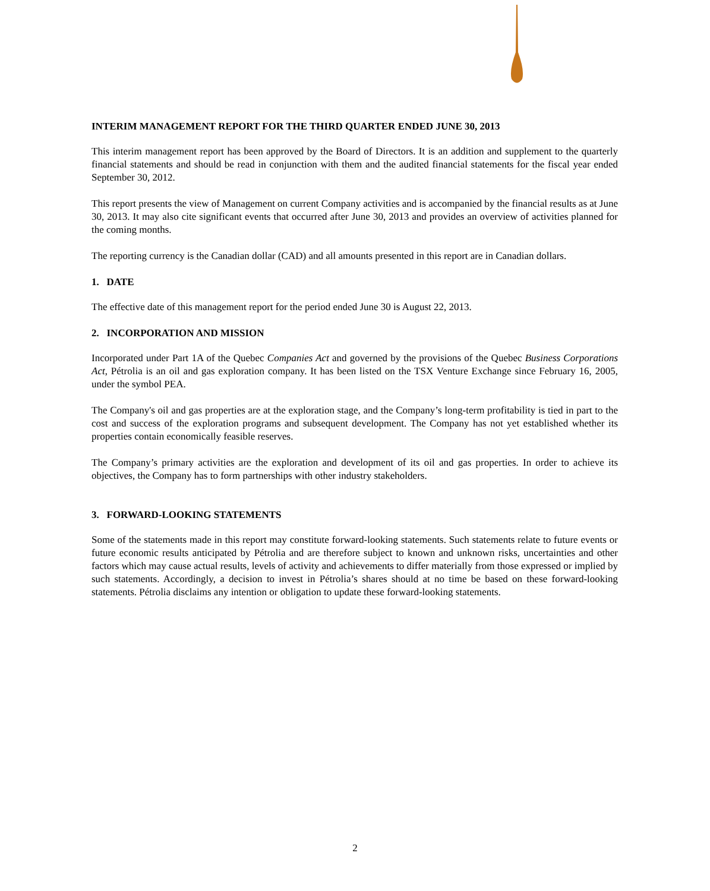INTERIM MANAGEMENT REPORT FOR THE THIRD QUARTER ENDED JUNE 30, 2013
This interim management report has been approved by the Board of Directors. It is an addition and supplement to the quarterly financial statements and should be read in conjunction with them and the audited financial statements for the fiscal year ended September 30, 2012.
This report presents the view of Management on current Company activities and is accompanied by the financial results as at June 30, 2013. It may also cite significant events that occurred after June 30, 2013 and provides an overview of activities planned for the coming months.
The reporting currency is the Canadian dollar (CAD) and all amounts presented in this report are in Canadian dollars.
1. DATE
The effective date of this management report for the period ended June 30 is August 22, 2013.
2. INCORPORATION AND MISSION
Incorporated under Part 1A of the Quebec Companies Act and governed by the provisions of the Quebec Business Corporations Act, Pétrolia is an oil and gas exploration company. It has been listed on the TSX Venture Exchange since February 16, 2005, under the symbol PEA.
The Company's oil and gas properties are at the exploration stage, and the Company’s long-term profitability is tied in part to the cost and success of the exploration programs and subsequent development. The Company has not yet established whether its properties contain economically feasible reserves.
The Company’s primary activities are the exploration and development of its oil and gas properties. In order to achieve its objectives, the Company has to form partnerships with other industry stakeholders.
3. FORWARD-LOOKING STATEMENTS
Some of the statements made in this report may constitute forward-looking statements. Such statements relate to future events or future economic results anticipated by Pétrolia and are therefore subject to known and unknown risks, uncertainties and other factors which may cause actual results, levels of activity and achievements to differ materially from those expressed or implied by such statements. Accordingly, a decision to invest in Pétrolia’s shares should at no time be based on these forward-looking statements. Pétrolia disclaims any intention or obligation to update these forward-looking statements.
2